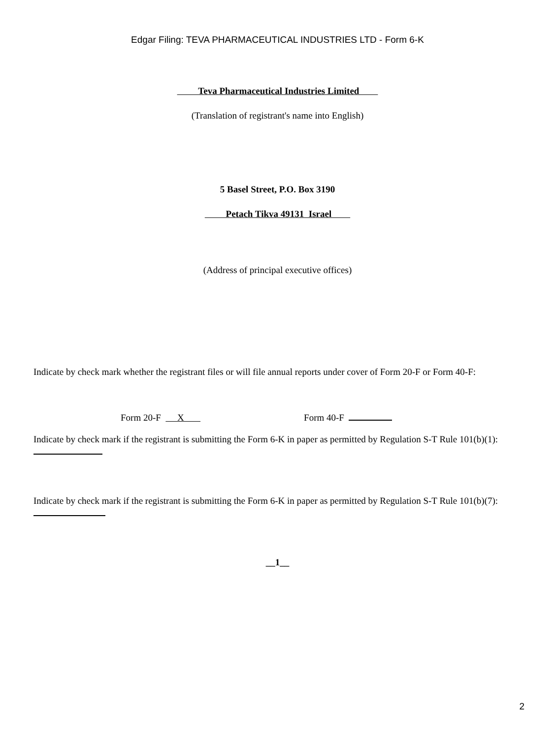Edgar Filing: TEVA PHARMACEUTICAL INDUSTRIES LTD - Form 6-K
Teva Pharmaceutical Industries Limited
(Translation of registrant's name into English)
5 Basel Street, P.O. Box 3190
Petach Tikva 49131 Israel
(Address of principal executive offices)
Indicate by check mark whether the registrant files or will file annual reports under cover of Form 20-F or Form 40-F:
Form 20-F X Form 40-F
Indicate by check mark if the registrant is submitting the Form 6-K in paper as permitted by Regulation S-T Rule 101(b)(1):
Indicate by check mark if the registrant is submitting the Form 6-K in paper as permitted by Regulation S-T Rule 101(b)(7):
__1__
2